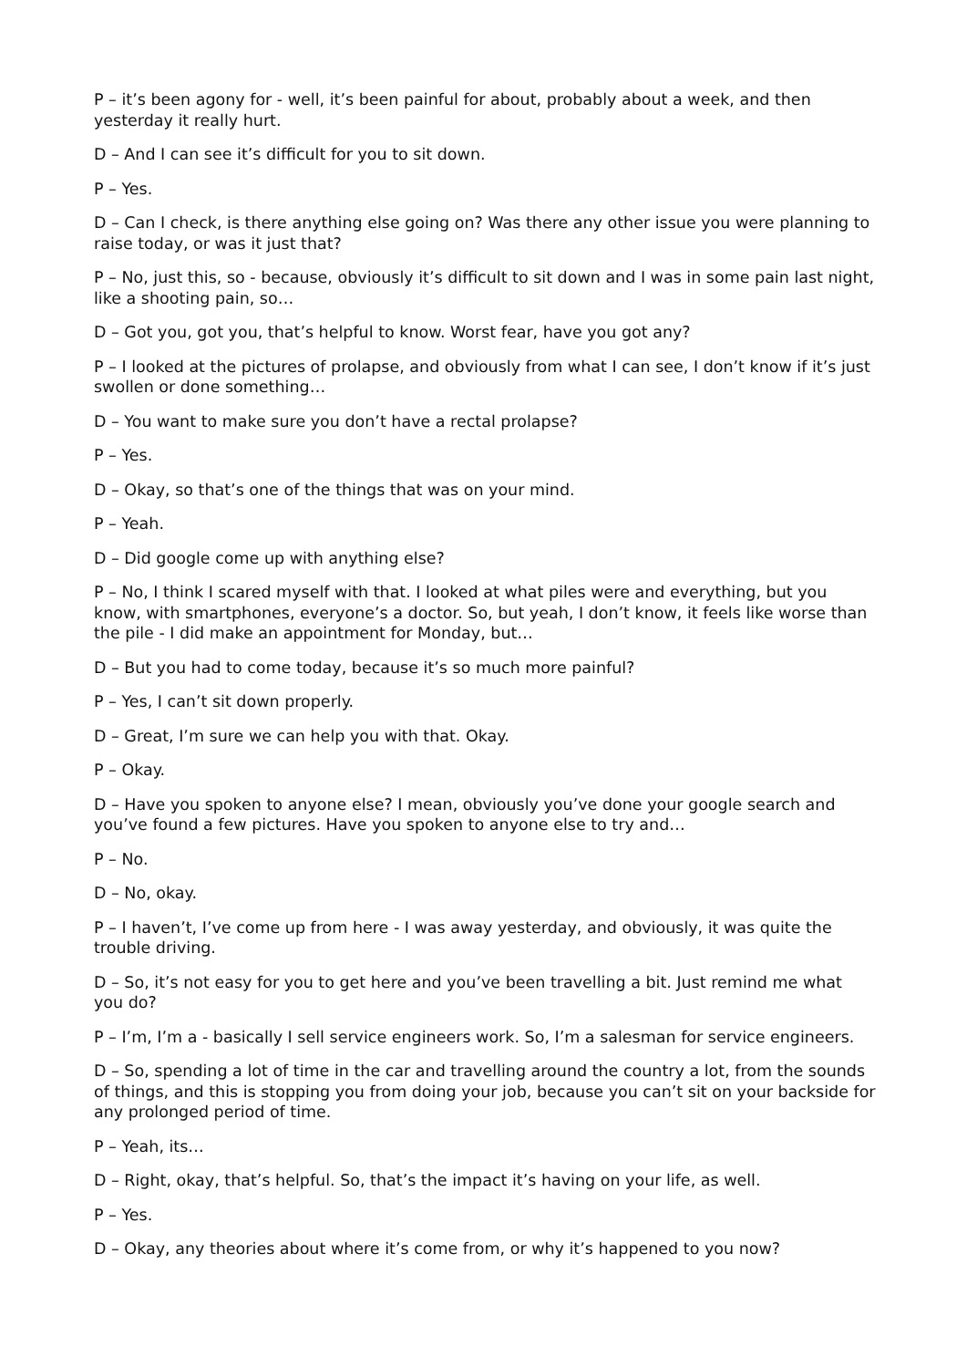P – it’s been agony for - well, it’s been painful for about, probably about a week, and then yesterday it really hurt.
D – And I can see it’s difficult for you to sit down.
P – Yes.
D – Can I check, is there anything else going on? Was there any other issue you were planning to raise today, or was it just that?
P – No, just this, so - because, obviously it’s difficult to sit down and I was in some pain last night, like a shooting pain, so…
D – Got you, got you, that’s helpful to know. Worst fear, have you got any?
P – I looked at the pictures of prolapse, and obviously from what I can see, I don’t know if it’s just swollen or done something…
D – You want to make sure you don’t have a rectal prolapse?
P – Yes.
D – Okay, so that’s one of the things that was on your mind.
P – Yeah.
D – Did google come up with anything else?
P – No, I think I scared myself with that. I looked at what piles were and everything, but you know, with smartphones, everyone’s a doctor. So, but yeah, I don’t know, it feels like worse than the pile - I did make an appointment for Monday, but…
D – But you had to come today, because it’s so much more painful?
P – Yes, I can’t sit down properly.
D – Great, I’m sure we can help you with that. Okay.
P – Okay.
D – Have you spoken to anyone else? I mean, obviously you’ve done your google search and you’ve found a few pictures. Have you spoken to anyone else to try and…
P – No.
D – No, okay.
P – I haven’t, I’ve come up from here - I was away yesterday, and obviously, it was quite the trouble driving.
D – So, it’s not easy for you to get here and you’ve been travelling a bit. Just remind me what you do?
P – I’m, I’m a - basically I sell service engineers work. So, I’m a salesman for service engineers.
D – So, spending a lot of time in the car and travelling around the country a lot, from the sounds of things, and this is stopping you from doing your job, because you can’t sit on your backside for any prolonged period of time.
P – Yeah, its…
D – Right, okay, that’s helpful. So, that’s the impact it’s having on your life, as well.
P – Yes.
D – Okay, any theories about where it’s come from, or why it’s happened to you now?